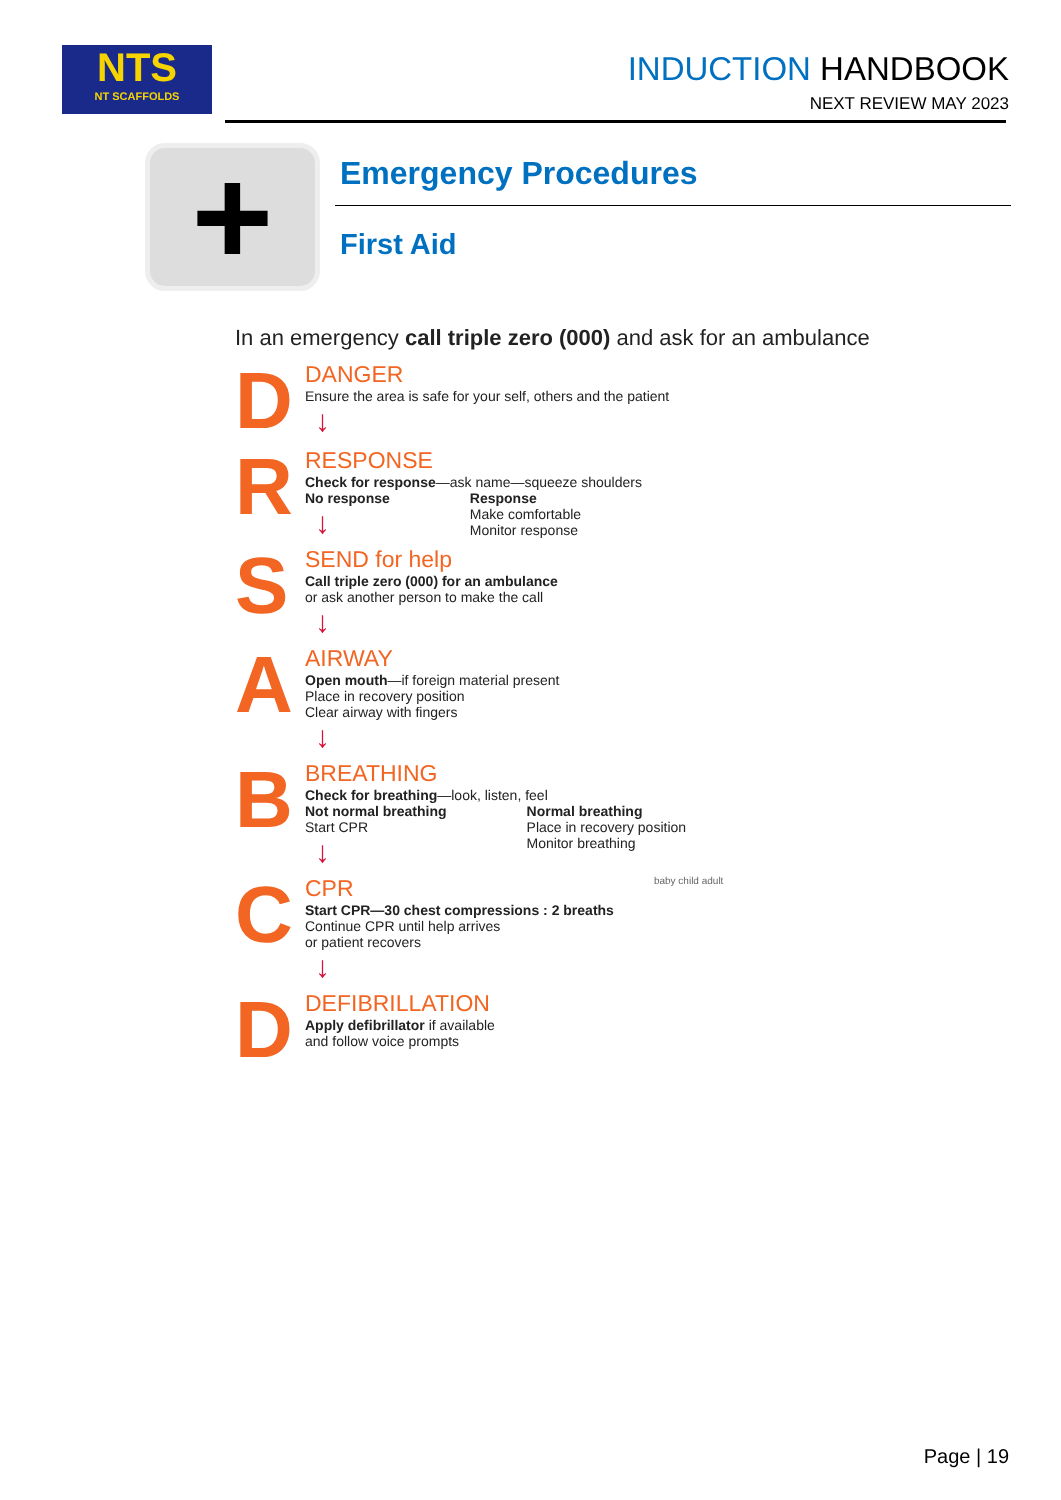NTS
NT SCAFFOLDS
INDUCTION HANDBOOK
NEXT REVIEW MAY 2023
+ Emergency Procedures
First Aid
In an emergency call triple zero (000) and ask for an ambulance
D
DANGER
Ensure the area is safe for your self, others and the patient
↓
R
RESPONSE
Check for response—ask name—squeeze shoulders
No response
↓
Response
Make comfortable
Monitor response
S
SEND for help
Call triple zero (000) for an ambulance
or ask another person to make the call
↓
A
AIRWAY
Open mouth—if foreign material present
Place in recovery position
Clear airway with fingers
↓
B
BREATHING
Check for breathing—look, listen, feel
Not normal breathing
Start CPR
↓
Normal breathing
Place in recovery position
Monitor breathing
C
CPR
Start CPR—30 chest compressions : 2 breaths
Continue CPR until help arrives
or patient recovers
↓
baby child adult
D
DEFIBRILLATION
Apply defibrillator if available
and follow voice prompts
Page | 19